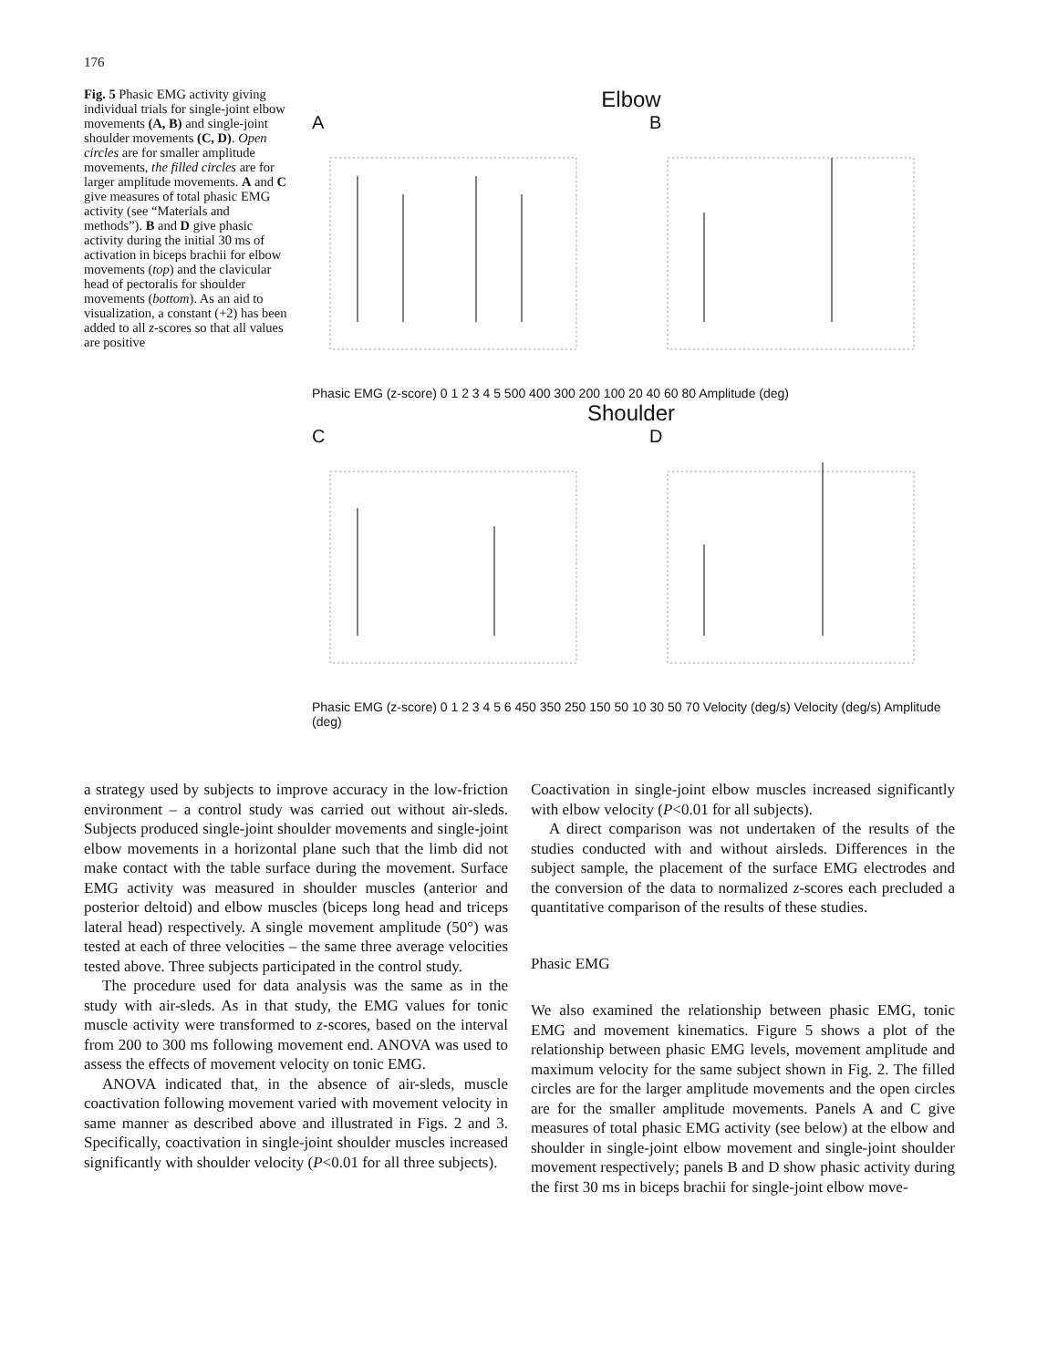176
Fig. 5 Phasic EMG activity giving individual trials for single-joint elbow movements (A, B) and single-joint shoulder movements (C, D). Open circles are for smaller amplitude movements, the filled circles are for larger amplitude movements. A and C give measures of total phasic EMG activity (see “Materials and methods”). B and D give phasic activity during the initial 30 ms of activation in biceps brachii for elbow movements (top) and the clavicular head of pectoralis for shoulder movements (bottom). As an aid to visualization, a constant (+2) has been added to all z-scores so that all values are positive
Elbow
A B
Phasic EMG (z-score) 0 1 2 3 4 5 500 400 300 200 100 20 40 60 80 Amplitude (deg)
Shoulder
C D
Phasic EMG (z-score) 0 1 2 3 4 5 6 450 350 250 150 50 10 30 50 70 Velocity (deg/s) Velocity (deg/s) Amplitude (deg)
a strategy used by subjects to improve accuracy in the low-friction environment – a control study was carried out without air-sleds. Subjects produced single-joint shoulder movements and single-joint elbow movements in a horizontal plane such that the limb did not make contact with the table surface during the movement. Surface EMG activity was measured in shoulder muscles (anterior and posterior deltoid) and elbow muscles (biceps long head and triceps lateral head) respectively. A single movement amplitude (50°) was tested at each of three velocities – the same three average velocities tested above. Three subjects participated in the control study.
The procedure used for data analysis was the same as in the study with air-sleds. As in that study, the EMG values for tonic muscle activity were transformed to z-scores, based on the interval from 200 to 300 ms following movement end. ANOVA was used to assess the effects of movement velocity on tonic EMG.
ANOVA indicated that, in the absence of air-sleds, muscle coactivation following movement varied with movement velocity in same manner as described above and illustrated in Figs. 2 and 3. Specifically, coactivation in single-joint shoulder muscles increased significantly with shoulder velocity (P<0.01 for all three subjects).
Coactivation in single-joint elbow muscles increased significantly with elbow velocity (P<0.01 for all subjects).
A direct comparison was not undertaken of the results of the studies conducted with and without airsleds. Differences in the subject sample, the placement of the surface EMG electrodes and the conversion of the data to normalized z-scores each precluded a quantitative comparison of the results of these studies.
Phasic EMG
We also examined the relationship between phasic EMG, tonic EMG and movement kinematics. Figure 5 shows a plot of the relationship between phasic EMG levels, movement amplitude and maximum velocity for the same subject shown in Fig. 2. The filled circles are for the larger amplitude movements and the open circles are for the smaller amplitude movements. Panels A and C give measures of total phasic EMG activity (see below) at the elbow and shoulder in single-joint elbow movement and single-joint shoulder movement respectively; panels B and D show phasic activity during the first 30 ms in biceps brachii for single-joint elbow move-